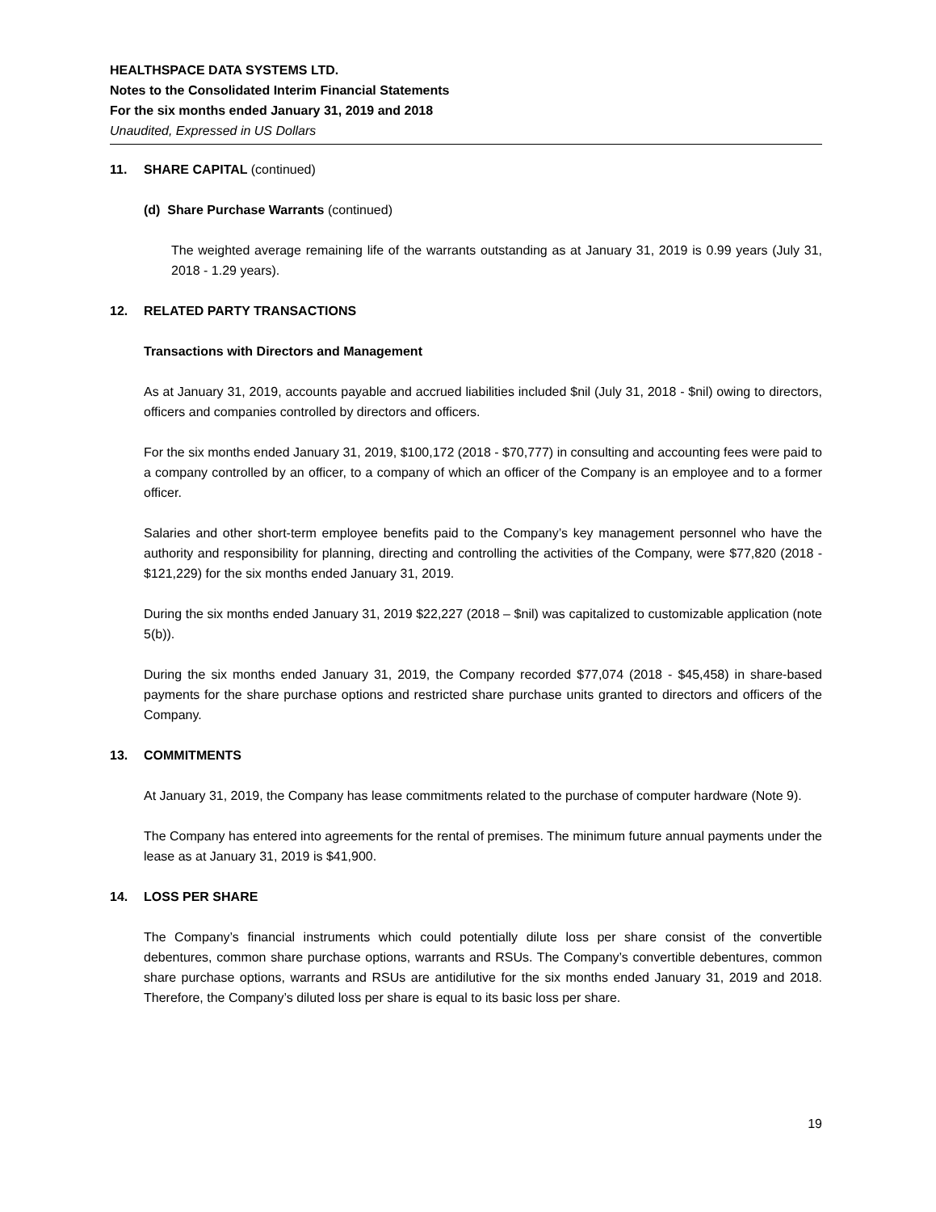HEALTHSPACE DATA SYSTEMS LTD.
Notes to the Consolidated Interim Financial Statements
For the six months ended January 31, 2019 and 2018
Unaudited, Expressed in US Dollars
11. SHARE CAPITAL (continued)
(d) Share Purchase Warrants (continued)
The weighted average remaining life of the warrants outstanding as at January 31, 2019 is 0.99 years (July 31, 2018 - 1.29 years).
12. RELATED PARTY TRANSACTIONS
Transactions with Directors and Management
As at January 31, 2019, accounts payable and accrued liabilities included $nil (July 31, 2018 - $nil) owing to directors, officers and companies controlled by directors and officers.
For the six months ended January 31, 2019, $100,172 (2018 - $70,777) in consulting and accounting fees were paid to a company controlled by an officer, to a company of which an officer of the Company is an employee and to a former officer.
Salaries and other short-term employee benefits paid to the Company’s key management personnel who have the authority and responsibility for planning, directing and controlling the activities of the Company, were $77,820 (2018 - $121,229) for the six months ended January 31, 2019.
During the six months ended January 31, 2019 $22,227 (2018 – $nil) was capitalized to customizable application (note 5(b)).
During the six months ended January 31, 2019, the Company recorded $77,074 (2018 - $45,458) in share-based payments for the share purchase options and restricted share purchase units granted to directors and officers of the Company.
13. COMMITMENTS
At January 31, 2019, the Company has lease commitments related to the purchase of computer hardware (Note 9).
The Company has entered into agreements for the rental of premises. The minimum future annual payments under the lease as at January 31, 2019 is $41,900.
14. LOSS PER SHARE
The Company’s financial instruments which could potentially dilute loss per share consist of the convertible debentures, common share purchase options, warrants and RSUs. The Company’s convertible debentures, common share purchase options, warrants and RSUs are antidilutive for the six months ended January 31, 2019 and 2018. Therefore, the Company’s diluted loss per share is equal to its basic loss per share.
19